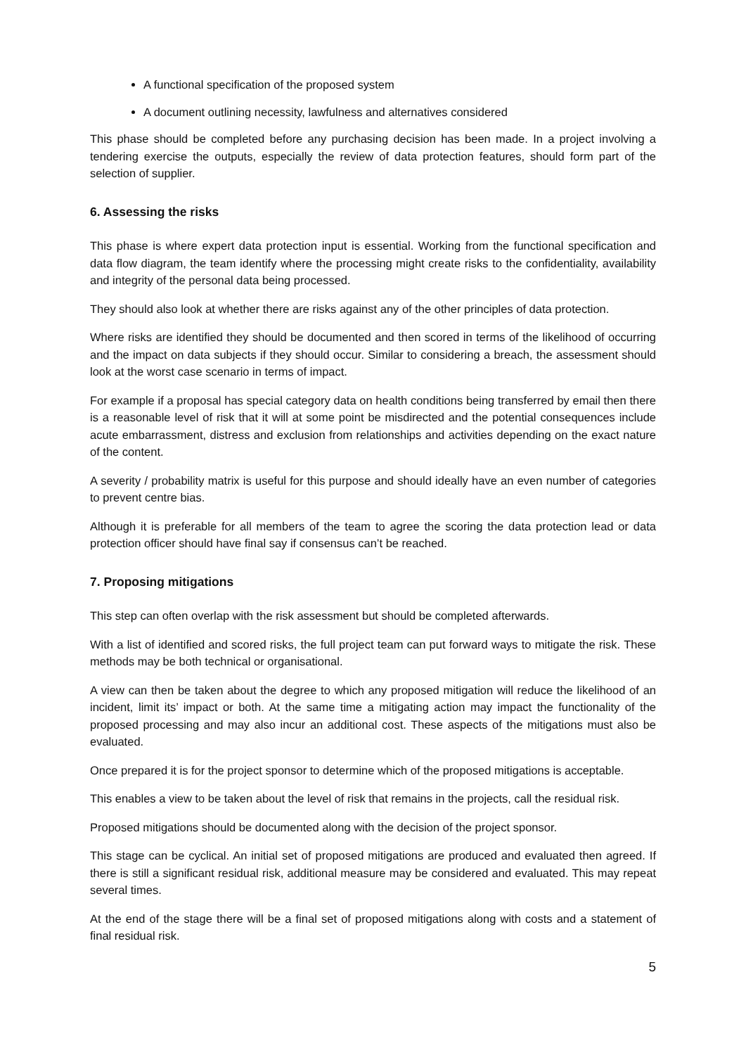A functional specification of the proposed system
A document outlining necessity, lawfulness and alternatives considered
This phase should be completed before any purchasing decision has been made. In a project involving a tendering exercise the outputs, especially the review of data protection features, should form part of the selection of supplier.
6. Assessing the risks
This phase is where expert data protection input is essential. Working from the functional specification and data flow diagram, the team identify where the processing might create risks to the confidentiality, availability and integrity of the personal data being processed.
They should also look at whether there are risks against any of the other principles of data protection.
Where risks are identified they should be documented and then scored in terms of the likelihood of occurring and the impact on data subjects if they should occur. Similar to considering a breach, the assessment should look at the worst case scenario in terms of impact.
For example if a proposal has special category data on health conditions being transferred by email then there is a reasonable level of risk that it will at some point be misdirected and the potential consequences include acute embarrassment, distress and exclusion from relationships and activities depending on the exact nature of the content.
A severity / probability matrix is useful for this purpose and should ideally have an even number of categories to prevent centre bias.
Although it is preferable for all members of the team to agree the scoring the data protection lead or data protection officer should have final say if consensus can’t be reached.
7. Proposing mitigations
This step can often overlap with the risk assessment but should be completed afterwards.
With a list of identified and scored risks, the full project team can put forward ways to mitigate the risk. These methods may be both technical or organisational.
A view can then be taken about the degree to which any proposed mitigation will reduce the likelihood of an incident, limit its’ impact or both. At the same time a mitigating action may impact the functionality of the proposed processing and may also incur an additional cost. These aspects of the mitigations must also be evaluated.
Once prepared it is for the project sponsor to determine which of the proposed mitigations is acceptable.
This enables a view to be taken about the level of risk that remains in the projects, call the residual risk.
Proposed mitigations should be documented along with the decision of the project sponsor.
This stage can be cyclical. An initial set of proposed mitigations are produced and evaluated then agreed. If there is still a significant residual risk, additional measure may be considered and evaluated. This may repeat several times.
At the end of the stage there will be a final set of proposed mitigations along with costs and a statement of final residual risk.
5